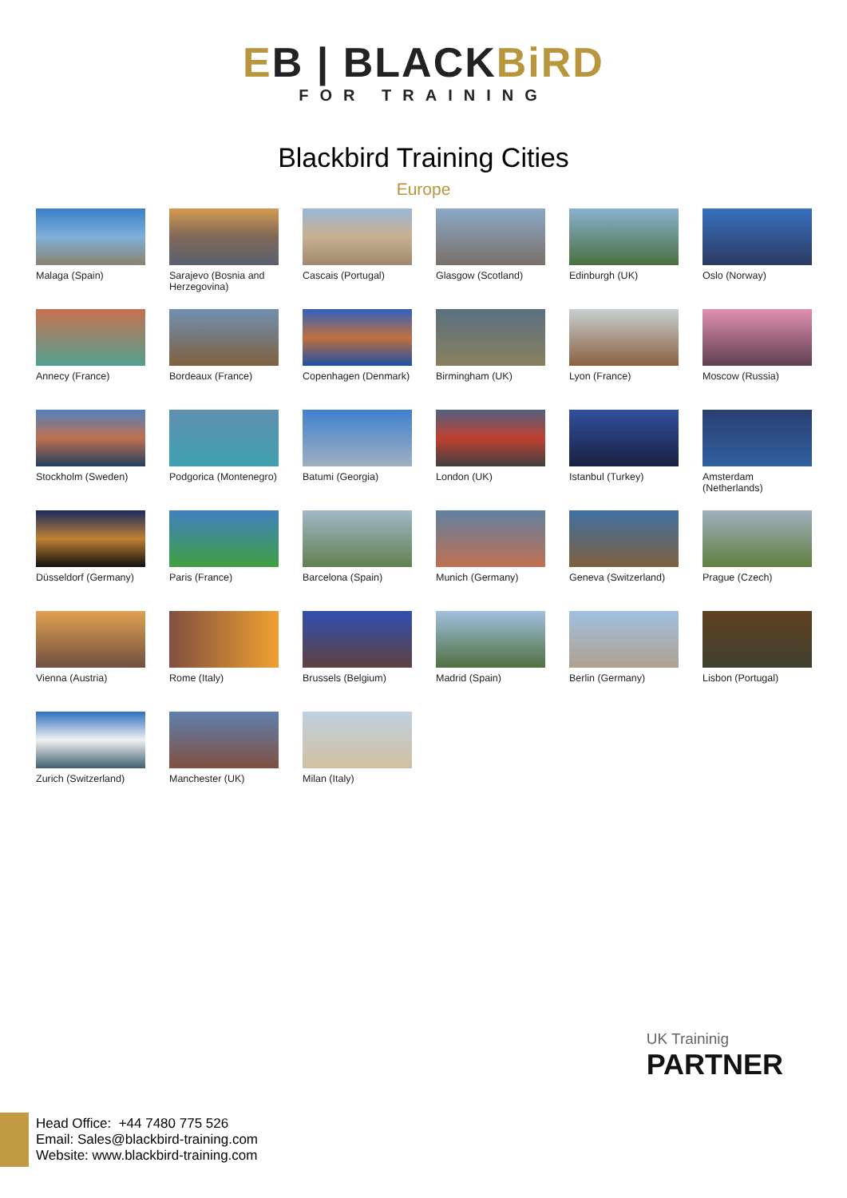EB | BLACKBiRD
FOR TRAINING
Blackbird Training Cities
Europe
Malaga (Spain)
Sarajevo (Bosnia and Herzegovina)
Cascais (Portugal)
Glasgow (Scotland)
Edinburgh (UK)
Oslo (Norway)
Annecy (France)
Bordeaux (France)
Copenhagen (Denmark)
Birmingham (UK)
Lyon (France)
Moscow (Russia)
Stockholm (Sweden)
Podgorica (Montenegro)
Batumi (Georgia)
London (UK)
Istanbul (Turkey)
Amsterdam (Netherlands)
Düsseldorf (Germany)
Paris (France)
Barcelona (Spain)
Munich (Germany)
Geneva (Switzerland)
Prague (Czech)
Vienna (Austria)
Rome (Italy)
Brussels (Belgium)
Madrid (Spain)
Berlin (Germany)
Lisbon (Portugal)
Zurich (Switzerland)
Manchester (UK)
Milan (Italy)
UK Traininig
PARTNER
Head Office: +44 7480 775 526
Email: Sales@blackbird-training.com
Website: www.blackbird-training.com